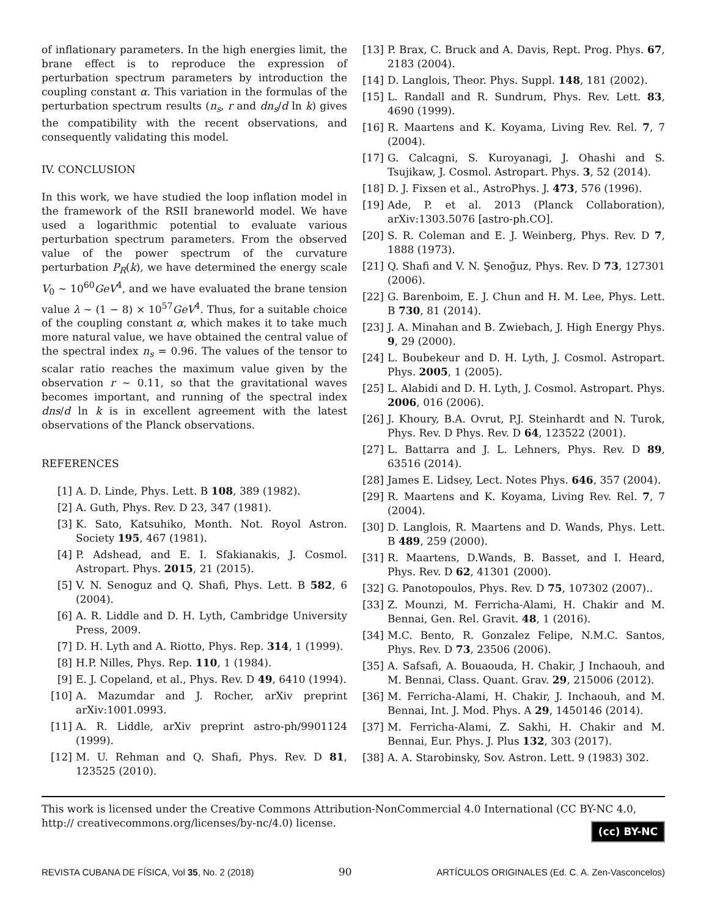of inflationary parameters. In the high energies limit, the brane effect is to reproduce the expression of perturbation spectrum parameters by introduction the coupling constant α. This variation in the formulas of the perturbation spectrum results (n<sub>s</sub>, r and dn<sub>s</sub>/d ln k) gives the compatibility with the recent observations, and consequently validating this model.
IV. CONCLUSION
In this work, we have studied the loop inflation model in the framework of the RSII braneworld model. We have used a logarithmic potential to evaluate various perturbation spectrum parameters. From the observed value of the power spectrum of the curvature perturbation P<sub>R</sub>(k), we have determined the energy scale V<sub>0</sub> ∼ 10<sup>60</sup>GeV<sup>4</sup>, and we have evaluated the brane tension value λ ∼ (1 − 8) × 10<sup>57</sup>GeV<sup>4</sup>. Thus, for a suitable choice of the coupling constant α, which makes it to take much more natural value, we have obtained the central value of the spectral index n<sub>s</sub> = 0.96. The values of the tensor to scalar ratio reaches the maximum value given by the observation r ∼ 0.11, so that the gravitational waves becomes important, and running of the spectral index dns/d ln k is in excellent agreement with the latest observations of the Planck observations.
REFERENCES
[1] A. D. Linde, Phys. Lett. B 108, 389 (1982).
[2] A. Guth, Phys. Rev. D 23, 347 (1981).
[3] K. Sato, Katsuhiko, Month. Not. Royol Astron. Society 195, 467 (1981).
[4] P. Adshead, and E. I. Sfakianakis, J. Cosmol. Astropart. Phys. 2015, 21 (2015).
[5] V. N. Senoguz and Q. Shafi, Phys. Lett. B 582, 6 (2004).
[6] A. R. Liddle and D. H. Lyth, Cambridge University Press, 2009.
[7] D. H. Lyth and A. Riotto, Phys. Rep. 314, 1 (1999).
[8] H.P. Nilles, Phys. Rep. 110, 1 (1984).
[9] E. J. Copeland, et al., Phys. Rev. D 49, 6410 (1994).
[10] A. Mazumdar and J. Rocher, arXiv preprint arXiv:1001.0993.
[11] A. R. Liddle, arXiv preprint astro-ph/9901124 (1999).
[12] M. U. Rehman and Q. Shafi, Phys. Rev. D 81, 123525 (2010).
[13] P. Brax, C. Bruck and A. Davis, Rept. Prog. Phys. 67, 2183 (2004).
[14] D. Langlois, Theor. Phys. Suppl. 148, 181 (2002).
[15] L. Randall and R. Sundrum, Phys. Rev. Lett. 83, 4690 (1999).
[16] R. Maartens and K. Koyama, Living Rev. Rel. 7, 7 (2004).
[17] G. Calcagni, S. Kuroyanagi, J. Ohashi and S. Tsujikaw, J. Cosmol. Astropart. Phys. 3, 52 (2014).
[18] D. J. Fixsen et al., AstroPhys. J. 473, 576 (1996).
[19] Ade, P. et al. 2013 (Planck Collaboration), arXiv:1303.5076 [astro-ph.CO].
[20] S. R. Coleman and E. J. Weinberg, Phys. Rev. D 7, 1888 (1973).
[21] Q. Shafi and V. N. Şenoğuz, Phys. Rev. D 73, 127301 (2006).
[22] G. Barenboim, E. J. Chun and H. M. Lee, Phys. Lett. B 730, 81 (2014).
[23] J. A. Minahan and B. Zwiebach, J. High Energy Phys. 9, 29 (2000).
[24] L. Boubekeur and D. H. Lyth, J. Cosmol. Astropart. Phys. 2005, 1 (2005).
[25] L. Alabidi and D. H. Lyth, J. Cosmol. Astropart. Phys. 2006, 016 (2006).
[26] J. Khoury, B.A. Ovrut, P.J. Steinhardt and N. Turok, Phys. Rev. D Phys. Rev. D 64, 123522 (2001).
[27] L. Battarra and J. L. Lehners, Phys. Rev. D 89, 63516 (2014).
[28] James E. Lidsey, Lect. Notes Phys. 646, 357 (2004).
[29] R. Maartens and K. Koyama, Living Rev. Rel. 7, 7 (2004).
[30] D. Langlois, R. Maartens and D. Wands, Phys. Lett. B 489, 259 (2000).
[31] R. Maartens, D.Wands, B. Basset, and I. Heard, Phys. Rev. D 62, 41301 (2000).
[32] G. Panotopoulos, Phys. Rev. D 75, 107302 (2007)..
[33] Z. Mounzi, M. Ferricha-Alami, H. Chakir and M. Bennai, Gen. Rel. Gravit. 48, 1 (2016).
[34] M.C. Bento, R. Gonzalez Felipe, N.M.C. Santos, Phys. Rev. D 73, 23506 (2006).
[35] A. Safsafi, A. Bouaouda, H. Chakir, J Inchaouh, and M. Bennai, Class. Quant. Grav. 29, 215006 (2012).
[36] M. Ferricha-Alami, H. Chakir, J. Inchaouh, and M. Bennai, Int. J. Mod. Phys. A 29, 1450146 (2014).
[37] M. Ferricha-Alami, Z. Sakhi, H. Chakir and M. Bennai, Eur. Phys. J. Plus 132, 303 (2017).
[38] A. A. Starobinsky, Sov. Astron. Lett. 9 (1983) 302.
This work is licensed under the Creative Commons Attribution-NonCommercial 4.0 International (CC BY-NC 4.0, http:// creativecommons.org/licenses/by-nc/4.0) license.
(cc) BY-NC
REVISTA CUBANA DE FÍSICA, Vol 35, No. 2 (2018) 90 ARTÍCULOS ORIGINALES (Ed. C. A. Zen-Vasconcelos)